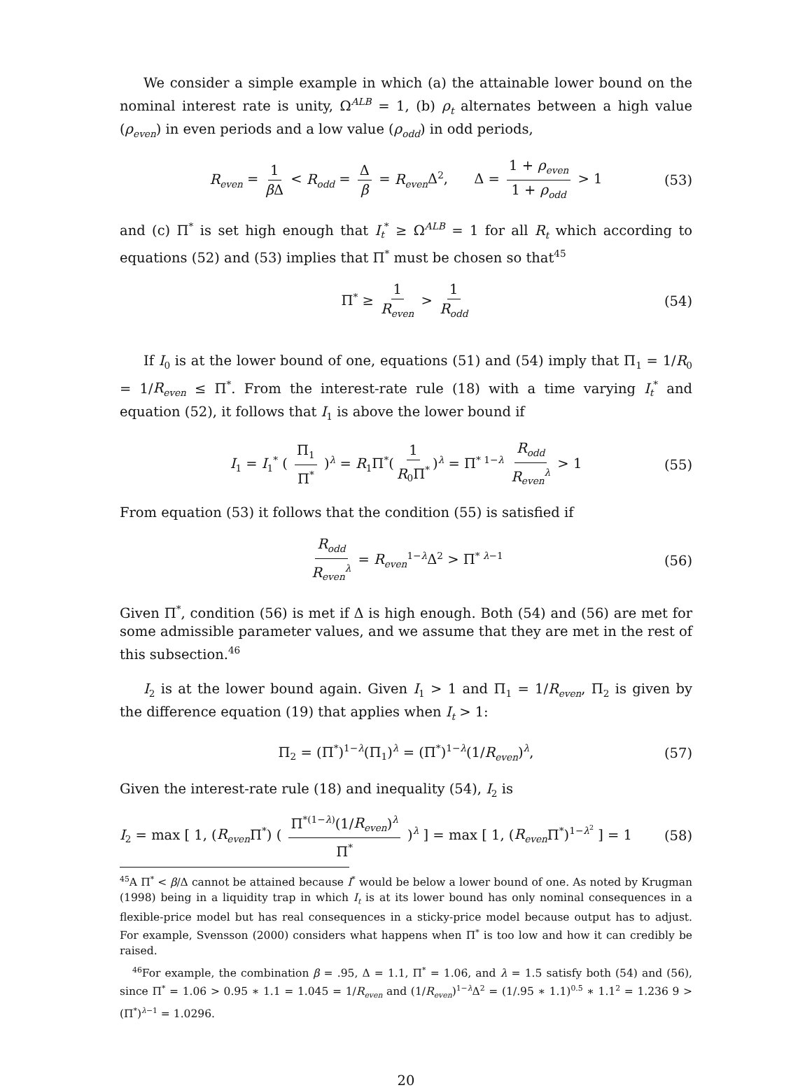We consider a simple example in which (a) the attainable lower bound on the nominal interest rate is unity, Ω<sup>ALB</sup> = 1, (b) ρ<sub>t</sub> alternates between a high value (ρ<sub>even</sub>) in even periods and a low value (ρ<sub>odd</sub>) in odd periods,
R<sub>even</sub> = 1 β Δ < R<sub>odd</sub> = Δ β = R<sub>even</sub> Δ<sup>2</sup>, Δ = 1 + ρ<sub>even</sub> 1 + ρ<sub>odd</sub> > 1 (53)
and (c) Π<sup>*</sup> is set high enough that I<sub>t</sub><sup>*</sup> ≥ Ω<sup>ALB</sup> = 1 for all R<sub>t</sub> which according to equations (52) and (53) implies that Π<sup>*</sup> must be chosen so that<sup>45</sup>
Π<sup>*</sup> ≥ 1 R<sub>even</sub> > 1 R<sub>odd</sub> (54)
If I<sub>0</sub> is at the lower bound of one, equations (51) and (54) imply that Π<sub>1</sub> = 1/R<sub>0</sub> = 1/R<sub>even</sub> ≤ Π<sup>*</sup>. From the interest-rate rule (18) with a time varying I<sub>t</sub><sup>*</sup> and equation (52), it follows that I<sub>1</sub> is above the lower bound if
I<sub>1</sub> = I<sub>1</sub><sup>*</sup> ( Π<sub>1</sub> Π<sup>*</sup> )<sup>λ</sup> = R<sub>1</sub>Π<sup>*</sup>(1 R<sub>0</sub>Π<sup>*</sup>)<sup>λ</sup> = Π<sup>* 1−λ</sup> R<sub>odd</sub> R<sub>even</sub><sup>λ</sup> > 1 (55)
From equation (53) it follows that the condition (55) is satisfied if
R<sub>odd</sub> R<sub>even</sub><sup>λ</sup> = R<sub>even</sub><sup>1−λ</sup>Δ<sup>2</sup> > Π<sup>* λ−1</sup> (56)
Given Π<sup>*</sup>, condition (56) is met if Δ is high enough. Both (54) and (56) are met for some admissible parameter values, and we assume that they are met in the rest of this subsection.<sup>46</sup>
I<sub>2</sub> is at the lower bound again. Given I<sub>1</sub> > 1 and Π<sub>1</sub> = 1/R<sub>even</sub>, Π<sub>2</sub> is given by the difference equation (19) that applies when I<sub>t</sub> > 1:
Π<sub>2</sub> = (Π<sup>*</sup>)<sup>1−λ</sup>(Π<sub>1</sub>)<sup>λ</sup> = (Π<sup>*</sup>)<sup>1−λ</sup>(1/R<sub>even</sub>)<sup>λ</sup>, (57)
Given the interest-rate rule (18) and inequality (54), I<sub>2</sub> is
I<sub>2</sub> = max [ 1, (R<sub>even</sub> Π<sup>*</sup>) ( Π<sup>*(1−λ)</sup>(1/R<sub>even</sub>)<sup>λ</sup> Π<sup>*</sup> )<sup>λ</sup> ] = max [ 1, (R<sub>even</sub> Π<sup>*</sup>)<sup>1−λ<sup>2</sup></sup> ] = 1 (58)
<sup>45</sup> A Π<sup>*</sup> < β/Δ cannot be attained because I<sup>*</sup> would be below a lower bound of one. As noted by Krugman (1998) being in a liquidity trap in which I<sub>t</sub> is at its lower bound has only nominal consequences in a flexible-price model but has real consequences in a sticky-price model because output has to adjust. For example, Svensson (2000) considers what happens when Π<sup>*</sup> is too low and how it can credibly be raised.
<sup>46</sup> For example, the combination β = .95, Δ = 1.1, Π<sup>*</sup> = 1.06, and λ = 1.5 satisfy both (54) and (56), since Π<sup>*</sup> = 1.06 > 0.95 ∗ 1.1 = 1.045 = 1/R<sub>even</sub> and (1/R<sub>even</sub>)<sup>1−λ</sup>Δ<sup>2</sup> = (1/.95 ∗ 1.1)<sup>0.5</sup> ∗ 1.1<sup>2</sup> = 1.236 9 > (Π<sup>*</sup>)<sup>λ−1</sup> = 1.0296.
20